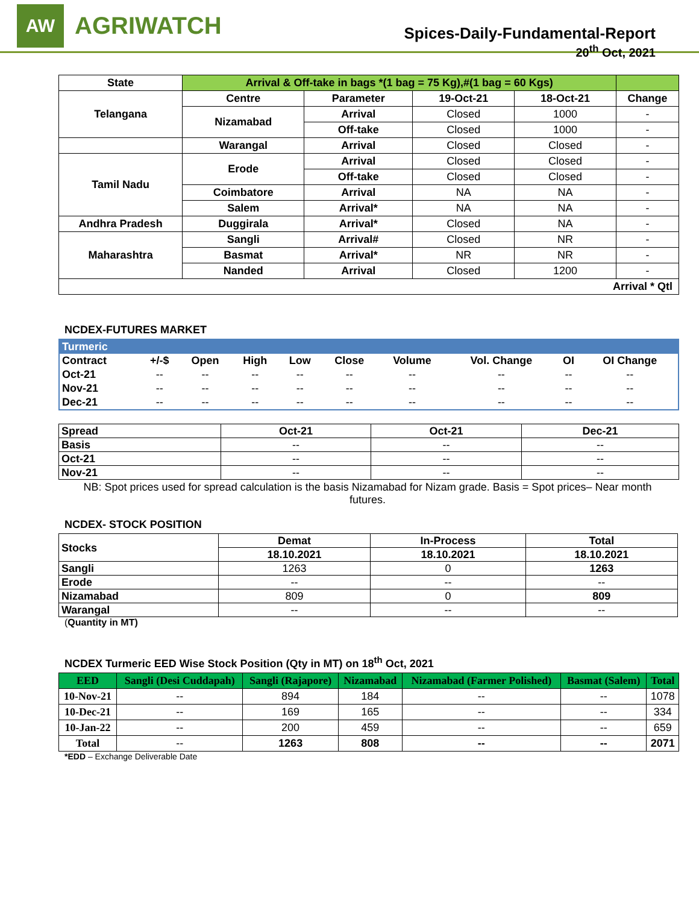AW
AGRIWATCH
Spices-Daily-Fundamental-Report
20<sup>th</sup> Oct, 2021
| State | Arrival & Off-take in bags *(1 bag = 75 Kg),#(1 bag = 60 Kgs) | | | | |
| Telangana | Centre | Parameter | 19-Oct-21 | 18-Oct-21 | Change |
| | Nizamabad | Arrival | Closed | 1000 | - |
| | | Off-take | Closed | 1000 | - |
| | Warangal | Arrival | Closed | Closed | - |
| Tamil Nadu | Erode | Arrival | Closed | Closed | - |
| | | Off-take | Closed | Closed | - |
| | Coimbatore | Arrival | NA | NA | - |
| | Salem | Arrival* | NA | NA | - |
| Andhra Pradesh | Duggirala | Arrival* | Closed | NA | - |
| Maharashtra | Sangli | Arrival# | Closed | NR | - |
| | Basmat | Arrival* | NR | NR | - |
| | Nanded | Arrival | Closed | 1200 | - |
| Arrival * Qtl | | | | | |
NCDEX-FUTURES MARKET
| Turmeric | | | | | | | | | |
| Contract | +/-$ | Open | High | Low | Close | Volume | Vol. Change | OI | OI Change |
| Oct-21 | -- | -- | -- | -- | -- | -- | -- | -- | -- |
| Nov-21 | -- | -- | -- | -- | -- | -- | -- | -- | -- |
| Dec-21 | -- | -- | -- | -- | -- | -- | -- | -- | -- |
| Spread | Oct-21 | Oct-21 | Dec-21 |
| Basis | -- | -- | -- |
| Oct-21 | -- | -- | -- |
| Nov-21 | -- | -- | -- |
NB: Spot prices used for spread calculation is the basis Nizamabad for Nizam grade. Basis = Spot prices– Near month futures.
NCDEX- STOCK POSITION
| Stocks | Demat | In-Process | Total |
| | 18.10.2021 | 18.10.2021 | 18.10.2021 |
| Sangli | 1263 | 0 | 1263 |
| Erode | -- | -- | -- |
| Nizamabad | 809 | 0 | 809 |
| Warangal | -- | -- | -- |
(Quantity in MT)
NCDEX Turmeric EED Wise Stock Position (Qty in MT) on 18<sup>th</sup> Oct, 2021
| EED | Sangli (Desi Cuddapah) | Sangli (Rajapore) | Nizamabad | Nizamabad (Farmer Polished) | Basmat (Salem) | Total |
| --- | --- | --- | --- | --- | --- | --- |
| 10-Nov-21 | -- | 894 | 184 | -- | -- | 1078 |
| 10-Dec-21 | -- | 169 | 165 | -- | -- | 334 |
| 10-Jan-22 | -- | 200 | 459 | -- | -- | 659 |
| Total | -- | 1263 | 808 | -- | -- | 2071 |
*EDD – Exchange Deliverable Date